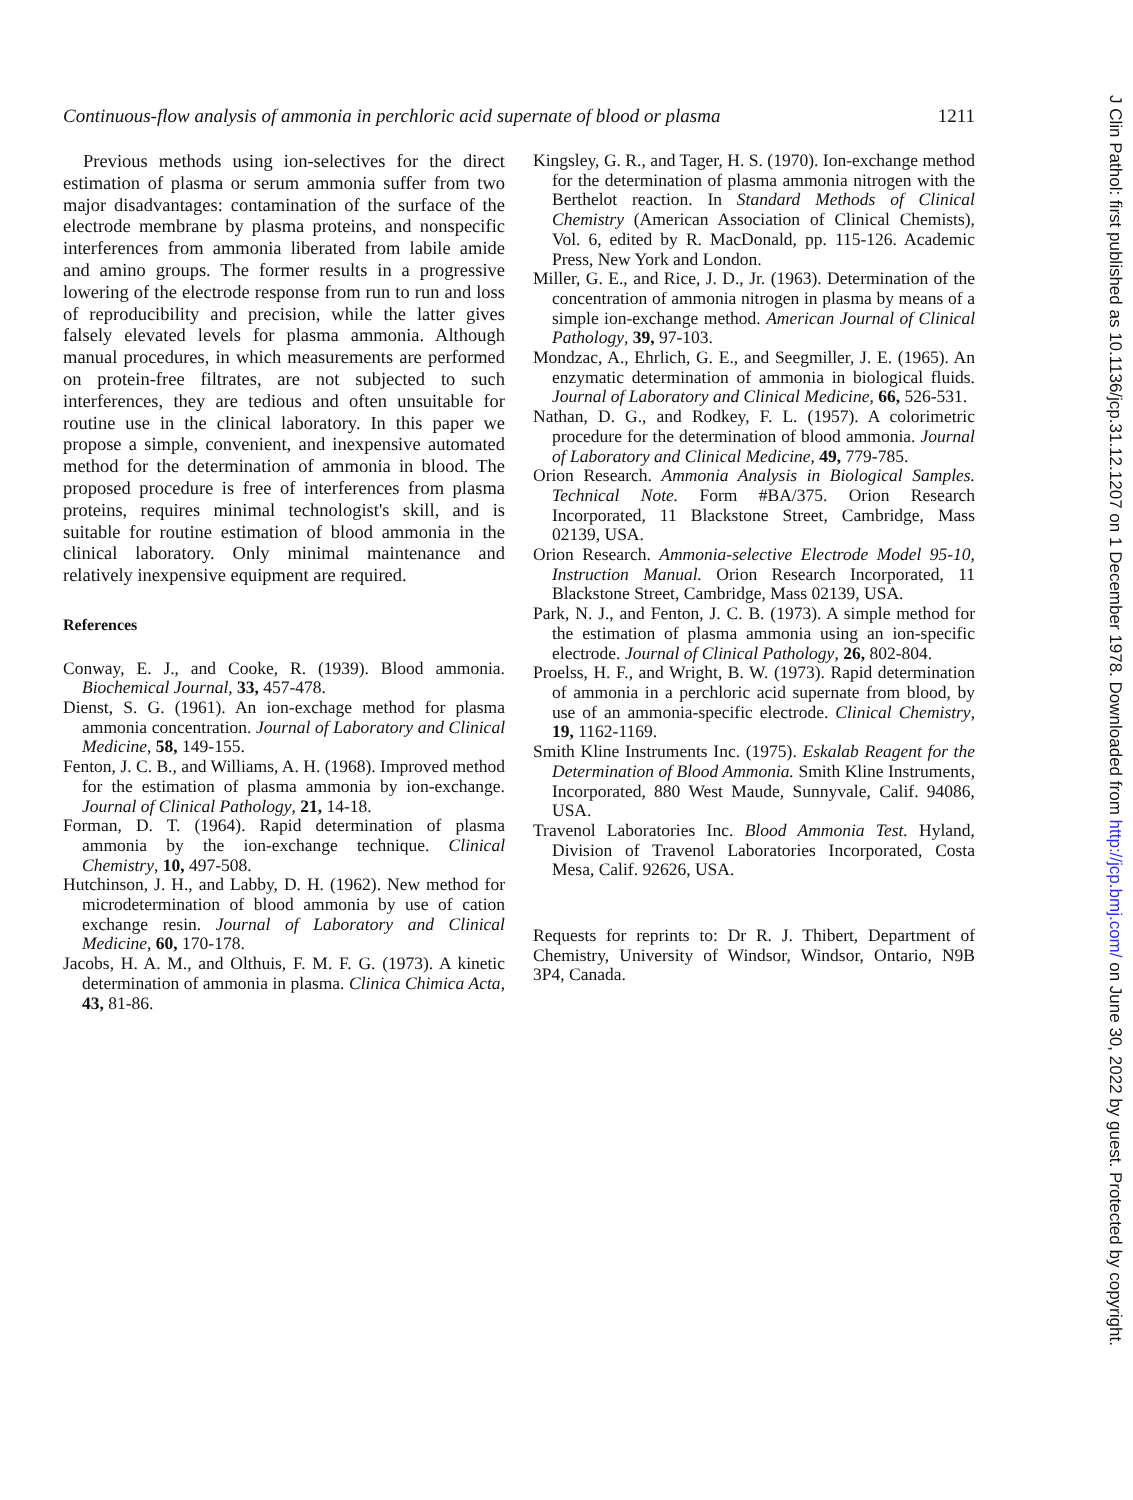Continuous-flow analysis of ammonia in perchloric acid supernate of blood or plasma 1211
Previous methods using ion-selectives for the direct estimation of plasma or serum ammonia suffer from two major disadvantages: contamination of the surface of the electrode membrane by plasma proteins, and nonspecific interferences from ammonia liberated from labile amide and amino groups. The former results in a progressive lowering of the electrode response from run to run and loss of reproducibility and precision, while the latter gives falsely elevated levels for plasma ammonia. Although manual procedures, in which measurements are performed on protein-free filtrates, are not subjected to such interferences, they are tedious and often unsuitable for routine use in the clinical laboratory. In this paper we propose a simple, convenient, and inexpensive automated method for the determination of ammonia in blood. The proposed procedure is free of interferences from plasma proteins, requires minimal technologist's skill, and is suitable for routine estimation of blood ammonia in the clinical laboratory. Only minimal maintenance and relatively inexpensive equipment are required.
References
Conway, E. J., and Cooke, R. (1939). Blood ammonia. Biochemical Journal, 33, 457-478.
Dienst, S. G. (1961). An ion-exchage method for plasma ammonia concentration. Journal of Laboratory and Clinical Medicine, 58, 149-155.
Fenton, J. C. B., and Williams, A. H. (1968). Improved method for the estimation of plasma ammonia by ion-exchange. Journal of Clinical Pathology, 21, 14-18.
Forman, D. T. (1964). Rapid determination of plasma ammonia by the ion-exchange technique. Clinical Chemistry, 10, 497-508.
Hutchinson, J. H., and Labby, D. H. (1962). New method for microdetermination of blood ammonia by use of cation exchange resin. Journal of Laboratory and Clinical Medicine, 60, 170-178.
Jacobs, H. A. M., and Olthuis, F. M. F. G. (1973). A kinetic determination of ammonia in plasma. Clinica Chimica Acta, 43, 81-86.
Kingsley, G. R., and Tager, H. S. (1970). Ion-exchange method for the determination of plasma ammonia nitrogen with the Berthelot reaction. In Standard Methods of Clinical Chemistry (American Association of Clinical Chemists), Vol. 6, edited by R. MacDonald, pp. 115-126. Academic Press, New York and London.
Miller, G. E., and Rice, J. D., Jr. (1963). Determination of the concentration of ammonia nitrogen in plasma by means of a simple ion-exchange method. American Journal of Clinical Pathology, 39, 97-103.
Mondzac, A., Ehrlich, G. E., and Seegmiller, J. E. (1965). An enzymatic determination of ammonia in biological fluids. Journal of Laboratory and Clinical Medicine, 66, 526-531.
Nathan, D. G., and Rodkey, F. L. (1957). A colorimetric procedure for the determination of blood ammonia. Journal of Laboratory and Clinical Medicine, 49, 779-785.
Orion Research. Ammonia Analysis in Biological Samples. Technical Note. Form #BA/375. Orion Research Incorporated, 11 Blackstone Street, Cambridge, Mass 02139, USA.
Orion Research. Ammonia-selective Electrode Model 95-10, Instruction Manual. Orion Research Incorporated, 11 Blackstone Street, Cambridge, Mass 02139, USA.
Park, N. J., and Fenton, J. C. B. (1973). A simple method for the estimation of plasma ammonia using an ion-specific electrode. Journal of Clinical Pathology, 26, 802-804.
Proelss, H. F., and Wright, B. W. (1973). Rapid determination of ammonia in a perchloric acid supernate from blood, by use of an ammonia-specific electrode. Clinical Chemistry, 19, 1162-1169.
Smith Kline Instruments Inc. (1975). Eskalab Reagent for the Determination of Blood Ammonia. Smith Kline Instruments, Incorporated, 880 West Maude, Sunnyvale, Calif. 94086, USA.
Travenol Laboratories Inc. Blood Ammonia Test. Hyland, Division of Travenol Laboratories Incorporated, Costa Mesa, Calif. 92626, USA.
Requests for reprints to: Dr R. J. Thibert, Department of Chemistry, University of Windsor, Windsor, Ontario, N9B 3P4, Canada.
J Clin Pathol: first published as 10.1136/jcp.31.12.1207 on 1 December 1978. Downloaded from http://jcp.bmj.com/ on June 30, 2022 by guest. Protected by copyright.